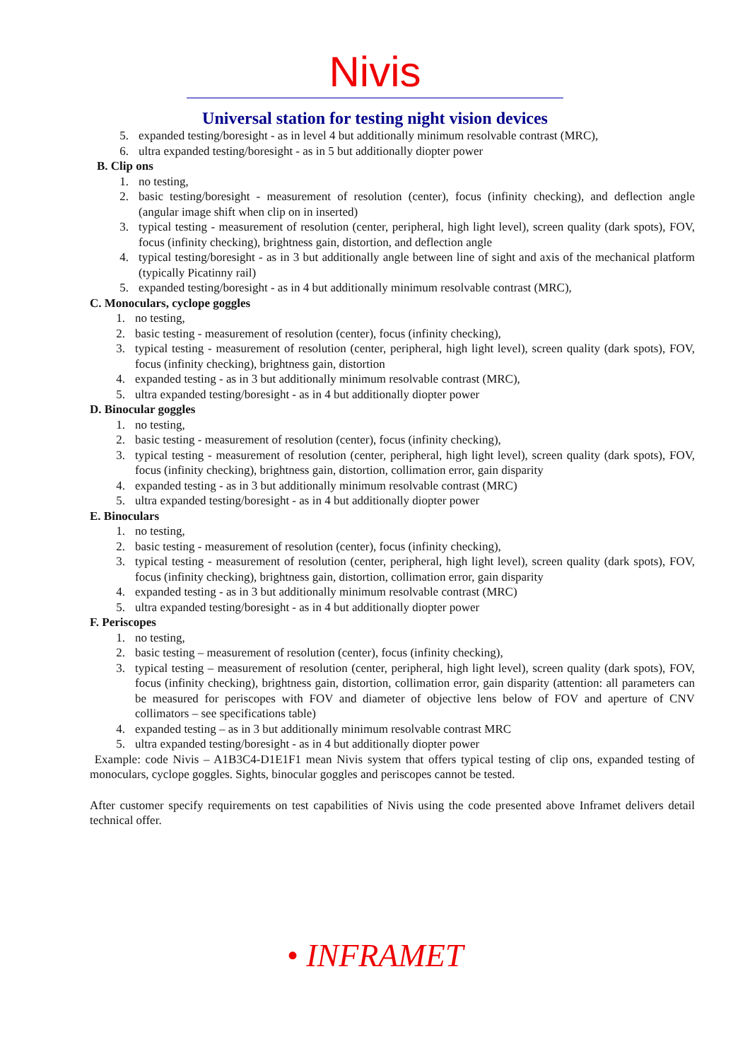Nivis
Universal station for testing night vision devices
5. expanded testing/boresight - as in level 4 but additionally minimum resolvable contrast (MRC),
6. ultra expanded testing/boresight - as in 5 but additionally diopter power
B. Clip ons
1. no testing,
2. basic testing/boresight - measurement of resolution (center), focus (infinity checking), and deflection angle (angular image shift when clip on in inserted)
3. typical testing - measurement of resolution (center, peripheral, high light level), screen quality (dark spots), FOV, focus (infinity checking), brightness gain, distortion, and deflection angle
4. typical testing/boresight - as in 3 but additionally angle between line of sight and axis of the mechanical platform (typically Picatinny rail)
5. expanded testing/boresight - as in 4 but additionally minimum resolvable contrast (MRC),
C. Monoculars, cyclope goggles
1. no testing,
2. basic testing - measurement of resolution (center), focus (infinity checking),
3. typical testing - measurement of resolution (center, peripheral, high light level), screen quality (dark spots), FOV, focus (infinity checking), brightness gain, distortion
4. expanded testing - as in 3 but additionally minimum resolvable contrast (MRC),
5. ultra expanded testing/boresight - as in 4 but additionally diopter power
D. Binocular goggles
1. no testing,
2. basic testing - measurement of resolution (center), focus (infinity checking),
3. typical testing - measurement of resolution (center, peripheral, high light level), screen quality (dark spots), FOV, focus (infinity checking), brightness gain, distortion, collimation error, gain disparity
4. expanded testing - as in 3 but additionally minimum resolvable contrast (MRC)
5. ultra expanded testing/boresight - as in 4 but additionally diopter power
E. Binoculars
1. no testing,
2. basic testing - measurement of resolution (center), focus (infinity checking),
3. typical testing - measurement of resolution (center, peripheral, high light level), screen quality (dark spots), FOV, focus (infinity checking), brightness gain, distortion, collimation error, gain disparity
4. expanded testing - as in 3 but additionally minimum resolvable contrast (MRC)
5. ultra expanded testing/boresight - as in 4 but additionally diopter power
F. Periscopes
1. no testing,
2. basic testing – measurement of resolution (center), focus (infinity checking),
3. typical testing – measurement of resolution (center, peripheral, high light level), screen quality (dark spots), FOV, focus (infinity checking), brightness gain, distortion, collimation error, gain disparity (attention: all parameters can be measured for periscopes with FOV and diameter of objective lens below of FOV and aperture of CNV collimators – see specifications table)
4. expanded testing – as in 3 but additionally minimum resolvable contrast MRC
5. ultra expanded testing/boresight - as in 4 but additionally diopter power
Example: code Nivis – A1B3C4-D1E1F1 mean Nivis system that offers typical testing of clip ons, expanded testing of monoculars, cyclope goggles. Sights, binocular goggles and periscopes cannot be tested.
After customer specify requirements on test capabilities of Nivis using the code presented above Inframet delivers detail technical offer.
• INFRAMET